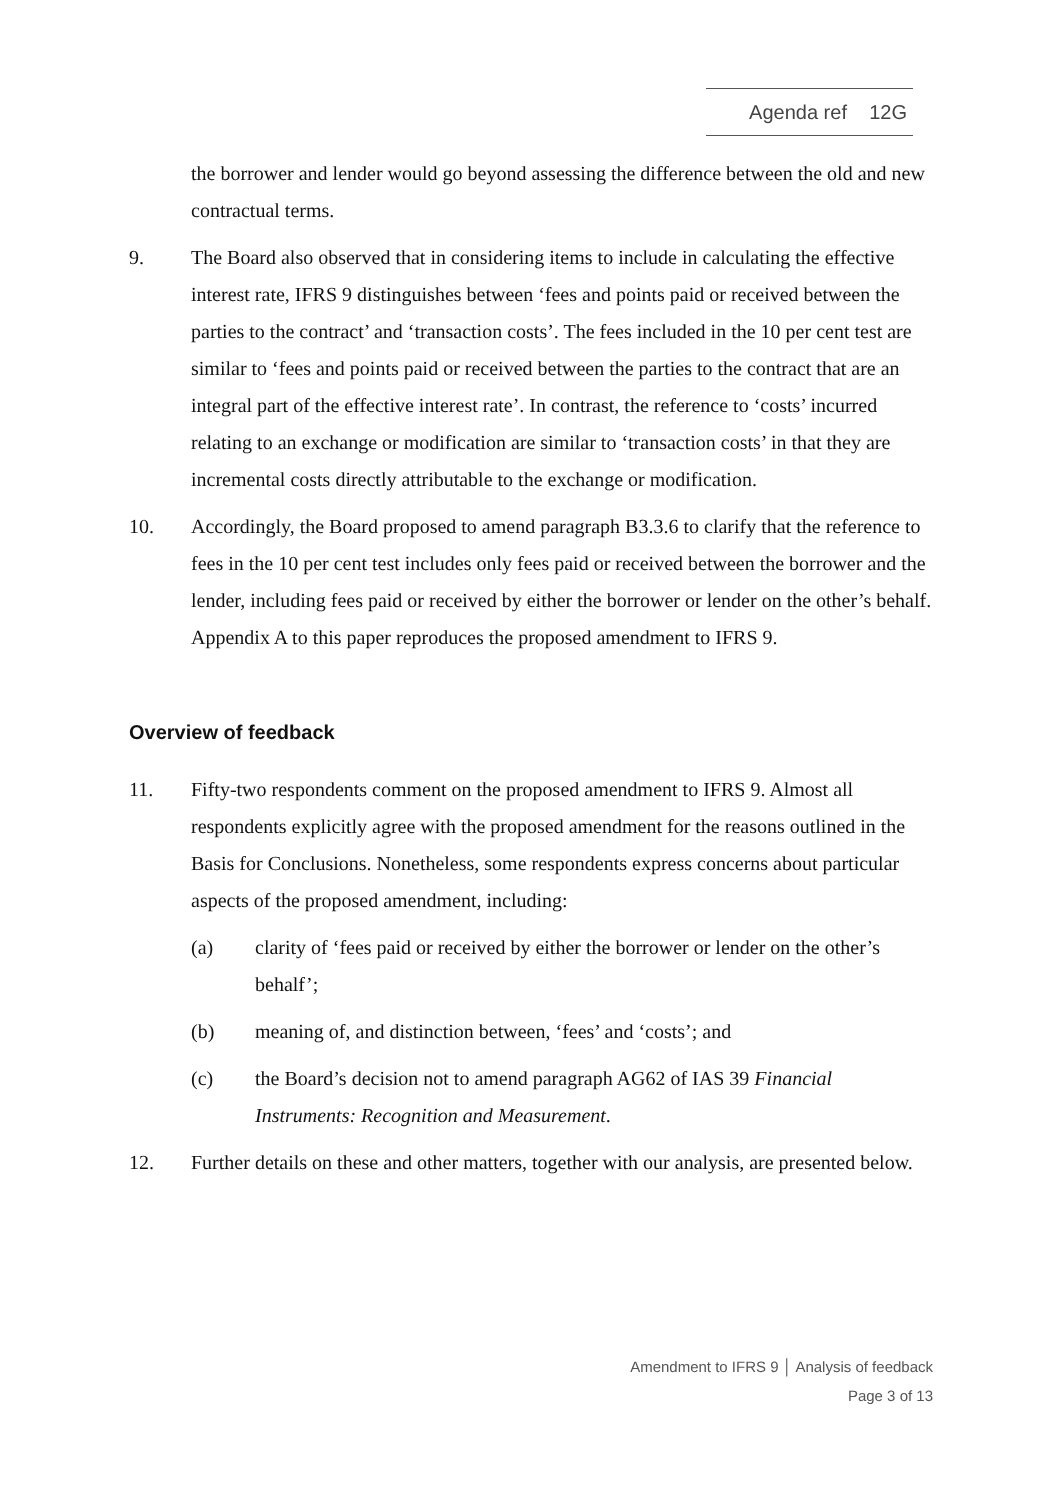Agenda ref 12G
the borrower and lender would go beyond assessing the difference between the old and new contractual terms.
9. The Board also observed that in considering items to include in calculating the effective interest rate, IFRS 9 distinguishes between ‘fees and points paid or received between the parties to the contract’ and ‘transaction costs’. The fees included in the 10 per cent test are similar to ‘fees and points paid or received between the parties to the contract that are an integral part of the effective interest rate’. In contrast, the reference to ‘costs’ incurred relating to an exchange or modification are similar to ‘transaction costs’ in that they are incremental costs directly attributable to the exchange or modification.
10. Accordingly, the Board proposed to amend paragraph B3.3.6 to clarify that the reference to fees in the 10 per cent test includes only fees paid or received between the borrower and the lender, including fees paid or received by either the borrower or lender on the other’s behalf. Appendix A to this paper reproduces the proposed amendment to IFRS 9.
Overview of feedback
11. Fifty-two respondents comment on the proposed amendment to IFRS 9. Almost all respondents explicitly agree with the proposed amendment for the reasons outlined in the Basis for Conclusions. Nonetheless, some respondents express concerns about particular aspects of the proposed amendment, including:
(a) clarity of ‘fees paid or received by either the borrower or lender on the other’s behalf’;
(b) meaning of, and distinction between, ‘fees’ and ‘costs’; and
(c) the Board’s decision not to amend paragraph AG62 of IAS 39 Financial Instruments: Recognition and Measurement.
12. Further details on these and other matters, together with our analysis, are presented below.
Amendment to IFRS 9 │ Analysis of feedback
Page 3 of 13